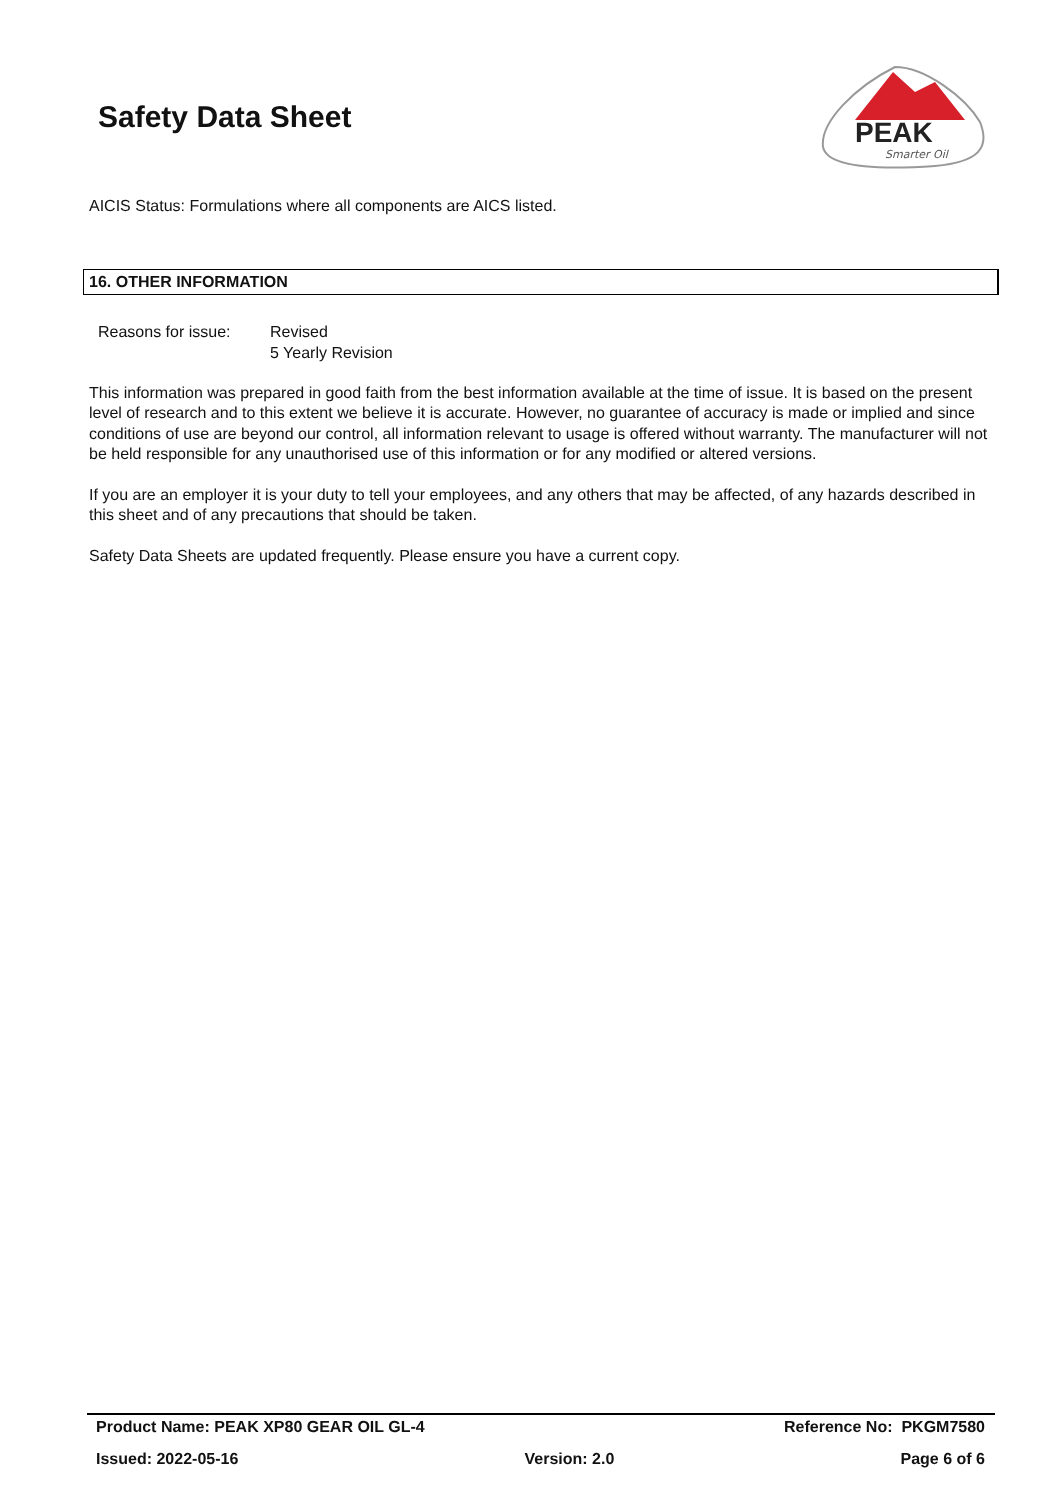Safety Data Sheet
PEAK
Smarter Oil
AICIS Status: Formulations where all components are AICS listed.
16. OTHER INFORMATION
Reasons for issue:
Revised
5 Yearly Revision
This information was prepared in good faith from the best information available at the time of issue. It is based on the present level of research and to this extent we believe it is accurate. However, no guarantee of accuracy is made or implied and since conditions of use are beyond our control, all information relevant to usage is offered without warranty. The manufacturer will not be held responsible for any unauthorised use of this information or for any modified or altered versions.
If you are an employer it is your duty to tell your employees, and any others that may be affected, of any hazards described in this sheet and of any precautions that should be taken.
Safety Data Sheets are updated frequently. Please ensure you have a current copy.
Product Name: PEAK XP80 GEAR OIL GL-4 Reference No: PKGM7580
Issued: 2022-05-16 Version: 2.0 Page 6 of 6